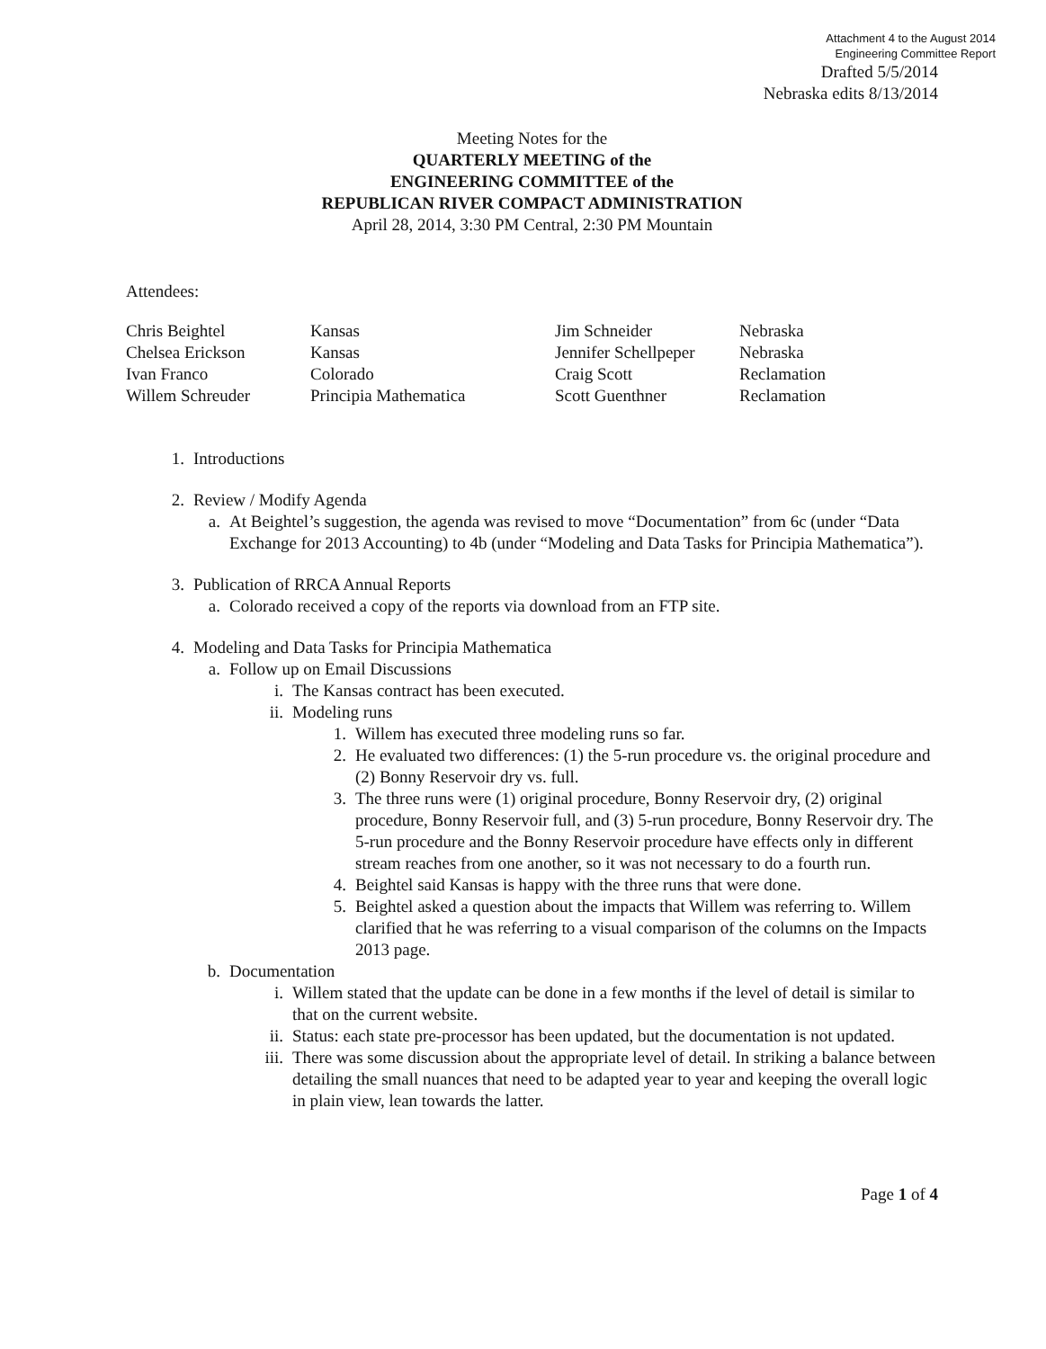Attachment 4 to the August 2014
Engineering Committee Report
Drafted 5/5/2014
Nebraska edits 8/13/2014
Meeting Notes for the
QUARTERLY MEETING of the
ENGINEERING COMMITTEE of the
REPUBLICAN RIVER COMPACT ADMINISTRATION
April 28, 2014, 3:30 PM Central, 2:30 PM Mountain
Attendees:
| Chris Beightel | Kansas | Jim Schneider | Nebraska |
| Chelsea Erickson | Kansas | Jennifer Schellpeper | Nebraska |
| Ivan Franco | Colorado | Craig Scott | Reclamation |
| Willem Schreuder | Principia Mathematica | Scott Guenthner | Reclamation |
1. Introductions
2. Review / Modify Agenda
a. At Beightel’s suggestion, the agenda was revised to move “Documentation” from 6c (under “Data Exchange for 2013 Accounting) to 4b (under “Modeling and Data Tasks for Principia Mathematica”).
3. Publication of RRCA Annual Reports
a. Colorado received a copy of the reports via download from an FTP site.
4. Modeling and Data Tasks for Principia Mathematica
a. Follow up on Email Discussions
i. The Kansas contract has been executed.
ii. Modeling runs
1. Willem has executed three modeling runs so far.
2. He evaluated two differences: (1) the 5-run procedure vs. the original procedure and (2) Bonny Reservoir dry vs. full.
3. The three runs were (1) original procedure, Bonny Reservoir dry, (2) original procedure, Bonny Reservoir full, and (3) 5-run procedure, Bonny Reservoir dry. The 5-run procedure and the Bonny Reservoir procedure have effects only in different stream reaches from one another, so it was not necessary to do a fourth run.
4. Beightel said Kansas is happy with the three runs that were done.
5. Beightel asked a question about the impacts that Willem was referring to. Willem clarified that he was referring to a visual comparison of the columns on the Impacts 2013 page.
b. Documentation
i. Willem stated that the update can be done in a few months if the level of detail is similar to that on the current website.
ii. Status: each state pre-processor has been updated, but the documentation is not updated.
iii. There was some discussion about the appropriate level of detail. In striking a balance between detailing the small nuances that need to be adapted year to year and keeping the overall logic in plain view, lean towards the latter.
Page 1 of 4